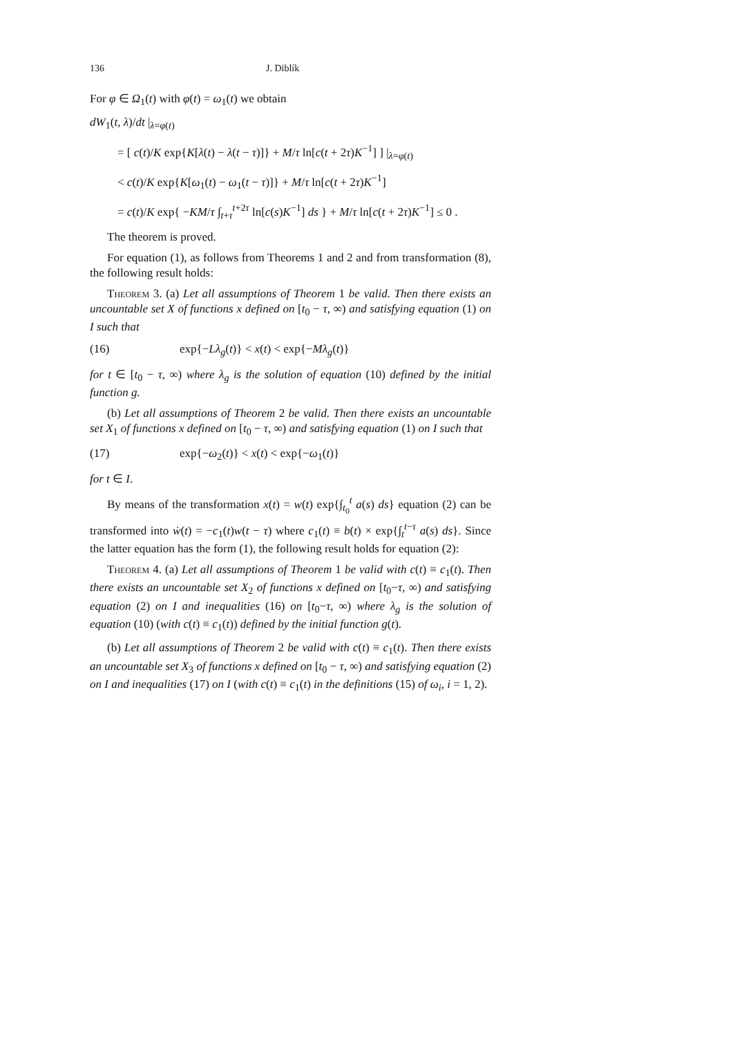136 J. Diblík
For φ ∈ Ω<sub>1</sub>(t) with φ(t) = ω<sub>1</sub>(t) we obtain
dW<sub>1</sub>(t, λ)/dt |<sub>λ=φ(t)</sub>
= [ c(t)/K exp{K[λ(t) − λ(t − τ)]} + M/τ ln[c(t + 2τ)K<sup>−1</sup>] ] |<sub>λ=φ(t)</sub>
< c(t)/K exp{K[ω<sub>1</sub>(t) − ω<sub>1</sub>(t − τ)]} + M/τ ln[c(t + 2τ)K<sup>−1</sup>]
= c(t)/K exp{ −KM/τ ∫<sub>t+τ</sub><sup>t+2τ</sup> ln[c(s)K<sup>−1</sup>] ds } + M/τ ln[c(t + 2τ)K<sup>−1</sup>] ≤ 0 .
The theorem is proved.
For equation (1), as follows from Theorems 1 and 2 and from transformation (8), the following result holds:
Theorem 3. (a) Let all assumptions of Theorem 1 be valid. Then there exists an uncountable set X of functions x defined on [t<sub>0</sub> − τ, ∞) and satisfying equation (1) on I such that
(16) exp{−Lλ<sub>g</sub>(t)} < x(t) < exp{−Mλ<sub>g</sub>(t)}
for t ∈ [t<sub>0</sub> − τ, ∞) where λ<sub>g</sub> is the solution of equation (10) defined by the initial function g.
(b) Let all assumptions of Theorem 2 be valid. Then there exists an uncountable set X<sub>1</sub> of functions x defined on [t<sub>0</sub> − τ, ∞) and satisfying equation (1) on I such that
(17) exp{−ω<sub>2</sub>(t)} < x(t) < exp{−ω<sub>1</sub>(t)}
for t ∈ I.
By means of the transformation x(t) = w(t) exp{∫<sub>t<sub>0</sub></sub><sup>t</sup> a(s) ds} equation (2) can be transformed into ẇ(t) = −c<sub>1</sub>(t)w(t − τ) where c<sub>1</sub>(t) ≡ b(t) × exp{∫<sub>t</sub><sup>t−τ</sup> a(s) ds}. Since the latter equation has the form (1), the following result holds for equation (2):
Theorem 4. (a) Let all assumptions of Theorem 1 be valid with c(t) ≡ c<sub>1</sub>(t). Then there exists an uncountable set X<sub>2</sub> of functions x defined on [t<sub>0</sub>−τ, ∞) and satisfying equation (2) on I and inequalities (16) on [t<sub>0</sub>−τ, ∞) where λ<sub>g</sub> is the solution of equation (10) (with c(t) ≡ c<sub>1</sub>(t)) defined by the initial function g(t).
(b) Let all assumptions of Theorem 2 be valid with c(t) ≡ c<sub>1</sub>(t). Then there exists an uncountable set X<sub>3</sub> of functions x defined on [t<sub>0</sub> − τ, ∞) and satisfying equation (2) on I and inequalities (17) on I (with c(t) ≡ c<sub>1</sub>(t) in the definitions (15) of ω<sub>i</sub>, i = 1, 2).